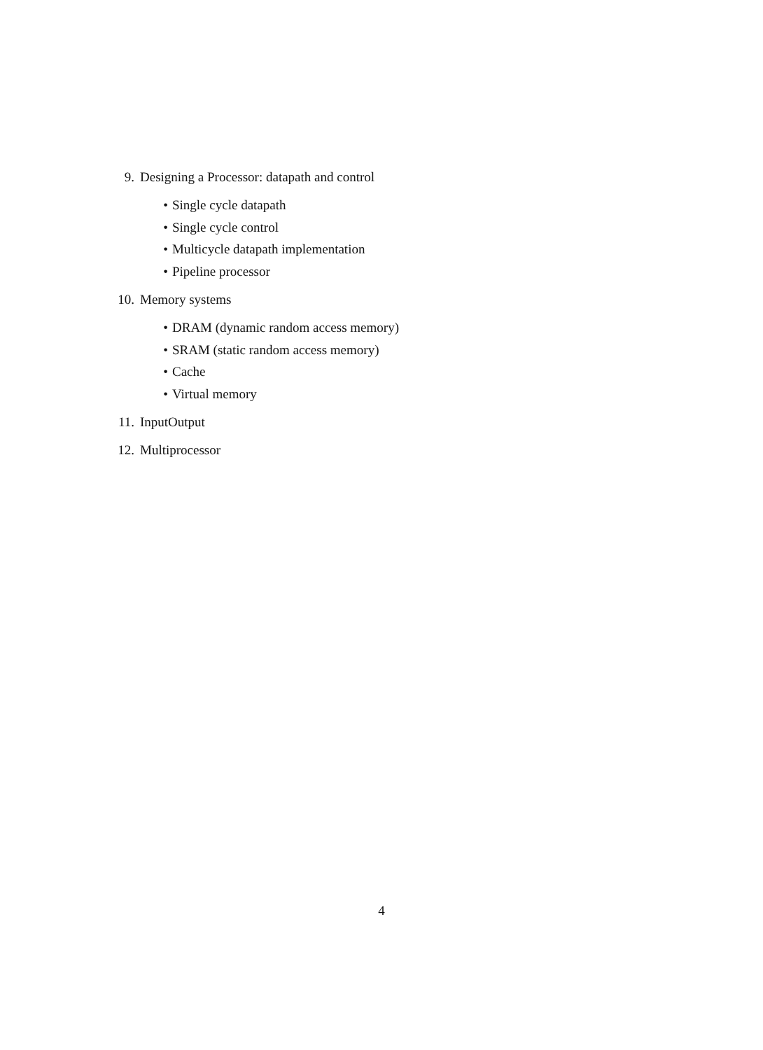9. Designing a Processor: datapath and control
• Single cycle datapath
• Single cycle control
• Multicycle datapath implementation
• Pipeline processor
10. Memory systems
• DRAM (dynamic random access memory)
• SRAM (static random access memory)
• Cache
• Virtual memory
11. InputOutput
12. Multiprocessor
4